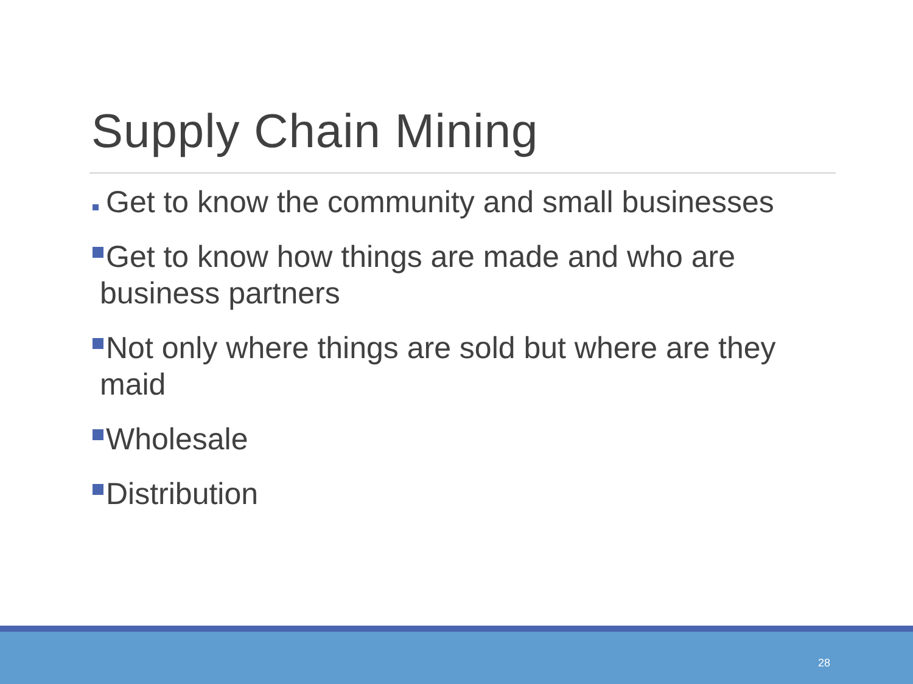Supply Chain Mining
Get to know the community and small businesses
Get to know how things are made and who are business partners
Not only where things are sold but where are they maid
Wholesale
Distribution
28